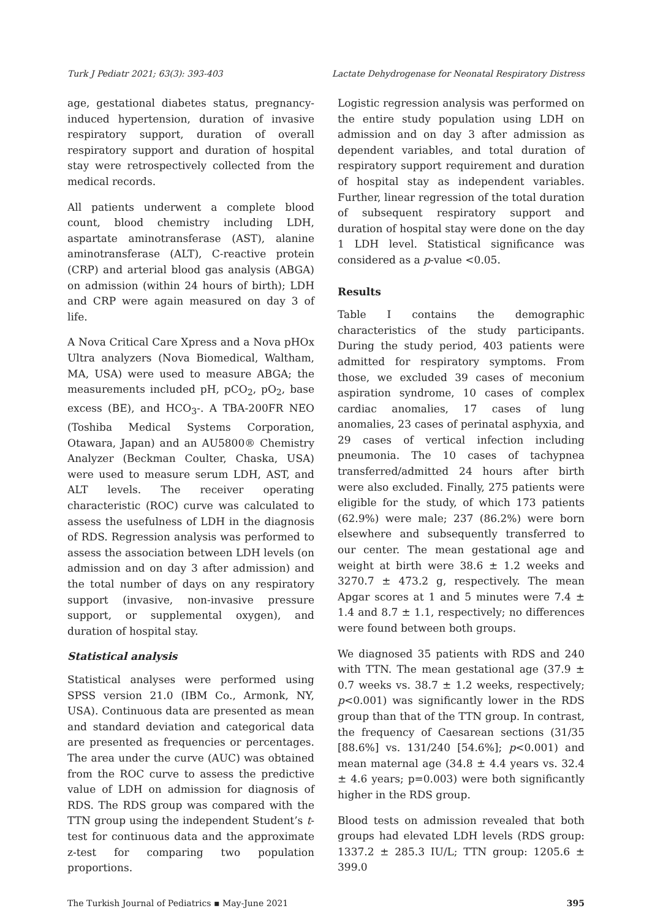Turk J Pediatr 2021; 63(3): 393-403 Lactate Dehydrogenase for Neonatal Respiratory Distress
age, gestational diabetes status, pregnancy-induced hypertension, duration of invasive respiratory support, duration of overall respiratory support and duration of hospital stay were retrospectively collected from the medical records.
All patients underwent a complete blood count, blood chemistry including LDH, aspartate aminotransferase (AST), alanine aminotransferase (ALT), C-reactive protein (CRP) and arterial blood gas analysis (ABGA) on admission (within 24 hours of birth); LDH and CRP were again measured on day 3 of life.
A Nova Critical Care Xpress and a Nova pHOx Ultra analyzers (Nova Biomedical, Waltham, MA, USA) were used to measure ABGA; the measurements included pH, pCO<sub>2</sub>, pO<sub>2</sub>, base excess (BE), and HCO<sub>3</sub>-. A TBA-200FR NEO (Toshiba Medical Systems Corporation, Otawara, Japan) and an AU5800® Chemistry Analyzer (Beckman Coulter, Chaska, USA) were used to measure serum LDH, AST, and ALT levels. The receiver operating characteristic (ROC) curve was calculated to assess the usefulness of LDH in the diagnosis of RDS. Regression analysis was performed to assess the association between LDH levels (on admission and on day 3 after admission) and the total number of days on any respiratory support (invasive, non-invasive pressure support, or supplemental oxygen), and duration of hospital stay.
Statistical analysis
Statistical analyses were performed using SPSS version 21.0 (IBM Co., Armonk, NY, USA). Continuous data are presented as mean and standard deviation and categorical data are presented as frequencies or percentages. The area under the curve (AUC) was obtained from the ROC curve to assess the predictive value of LDH on admission for diagnosis of RDS. The RDS group was compared with the TTN group using the independent Student’s t-test for continuous data and the approximate z-test for comparing two population proportions.
Logistic regression analysis was performed on the entire study population using LDH on admission and on day 3 after admission as dependent variables, and total duration of respiratory support requirement and duration of hospital stay as independent variables. Further, linear regression of the total duration of subsequent respiratory support and duration of hospital stay were done on the day 1 LDH level. Statistical significance was considered as a p-value <0.05.
Results
Table I contains the demographic characteristics of the study participants. During the study period, 403 patients were admitted for respiratory symptoms. From those, we excluded 39 cases of meconium aspiration syndrome, 10 cases of complex cardiac anomalies, 17 cases of lung anomalies, 23 cases of perinatal asphyxia, and 29 cases of vertical infection including pneumonia. The 10 cases of tachypnea transferred/admitted 24 hours after birth were also excluded. Finally, 275 patients were eligible for the study, of which 173 patients (62.9%) were male; 237 (86.2%) were born elsewhere and subsequently transferred to our center. The mean gestational age and weight at birth were 38.6 ± 1.2 weeks and 3270.7 ± 473.2 g, respectively. The mean Apgar scores at 1 and 5 minutes were 7.4 ± 1.4 and 8.7 ± 1.1, respectively; no differences were found between both groups.
We diagnosed 35 patients with RDS and 240 with TTN. The mean gestational age (37.9 ± 0.7 weeks vs. 38.7 ± 1.2 weeks, respectively; p<0.001) was significantly lower in the RDS group than that of the TTN group. In contrast, the frequency of Caesarean sections (31/35 [88.6%] vs. 131/240 [54.6%]; p<0.001) and mean maternal age (34.8 ± 4.4 years vs. 32.4 ± 4.6 years; p=0.003) were both significantly higher in the RDS group.
Blood tests on admission revealed that both groups had elevated LDH levels (RDS group: 1337.2 ± 285.3 IU/L; TTN group: 1205.6 ± 399.0
The Turkish Journal of Pediatrics ▪ May-June 2021 395